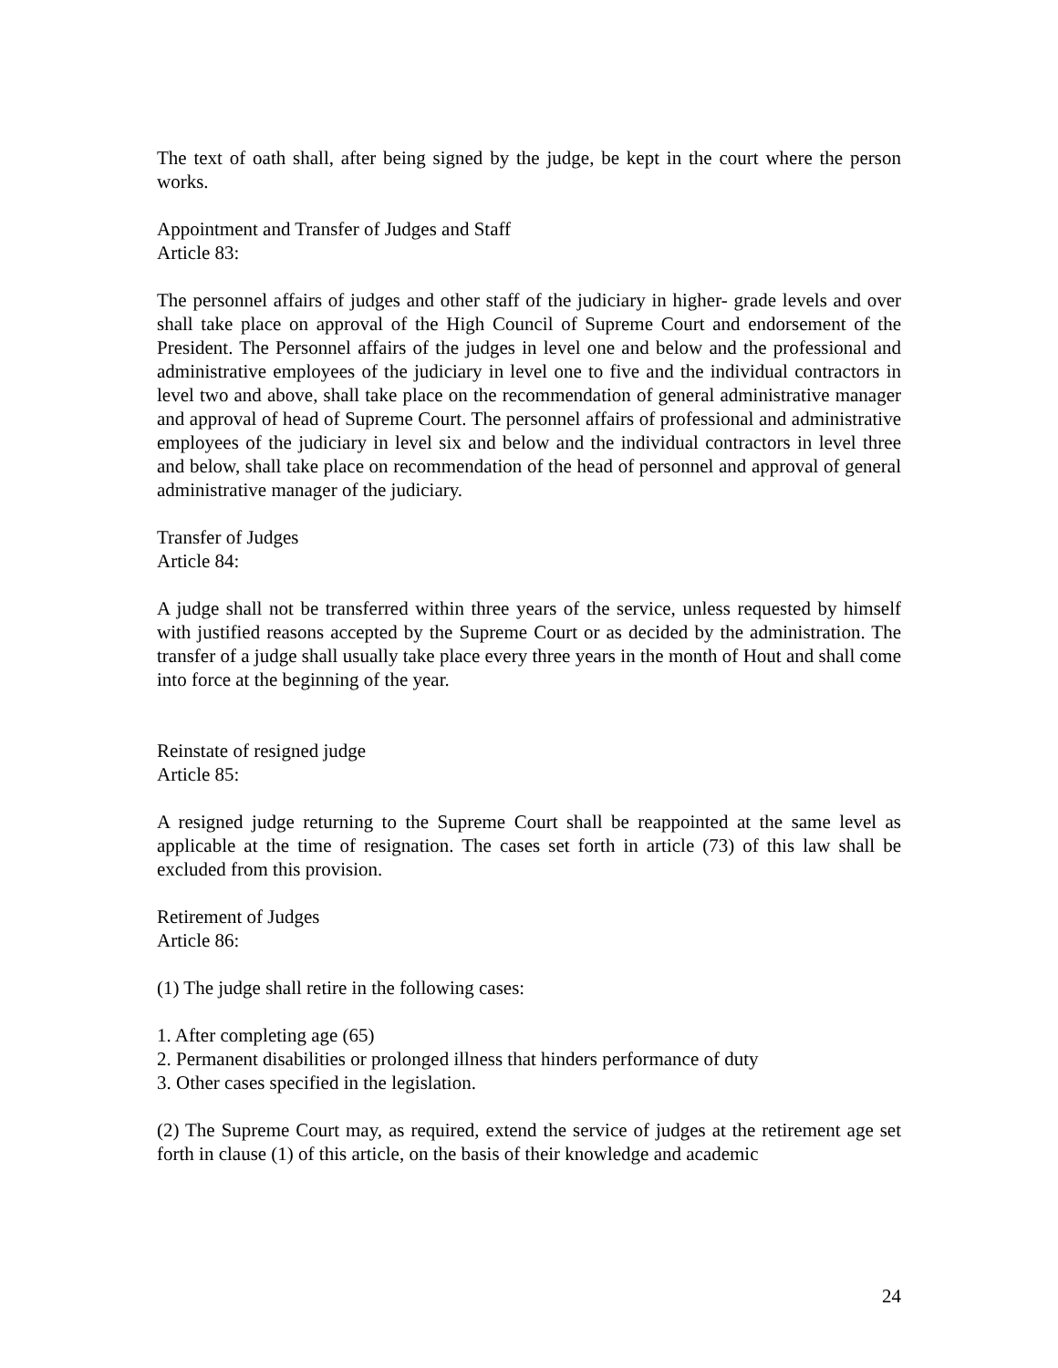The text of oath shall, after being signed by the judge, be kept in the court where the person works.
Appointment and Transfer of Judges and Staff
Article 83:
The personnel affairs of judges and other staff of the judiciary in higher- grade levels and over shall take place on approval of the High Council of Supreme Court and endorsement of the President. The Personnel affairs of the judges in level one and below and the professional and administrative employees of the judiciary in level one to five and the individual contractors in level two and above, shall take place on the recommendation of general administrative manager and approval of head of Supreme Court. The personnel affairs of professional and administrative employees of the judiciary in level six and below and the individual contractors in level three and below, shall take place on recommendation of the head of personnel and approval of general administrative manager of the judiciary.
Transfer of Judges
Article 84:
A judge shall not be transferred within three years of the service, unless requested by himself with justified reasons accepted by the Supreme Court or as decided by the administration. The transfer of a judge shall usually take place every three years in the month of Hout and shall come into force at the beginning of the year.
Reinstate of resigned judge
Article 85:
A resigned judge returning to the Supreme Court shall be reappointed at the same level as applicable at the time of resignation. The cases set forth in article (73) of this law shall be excluded from this provision.
Retirement of Judges
Article 86:
(1) The judge shall retire in the following cases:
1. After completing age (65)
2. Permanent disabilities or prolonged illness that hinders performance of duty
3. Other cases specified in the legislation.
(2) The Supreme Court may, as required, extend the service of judges at the retirement age set forth in clause (1) of this article, on the basis of their knowledge and academic
24